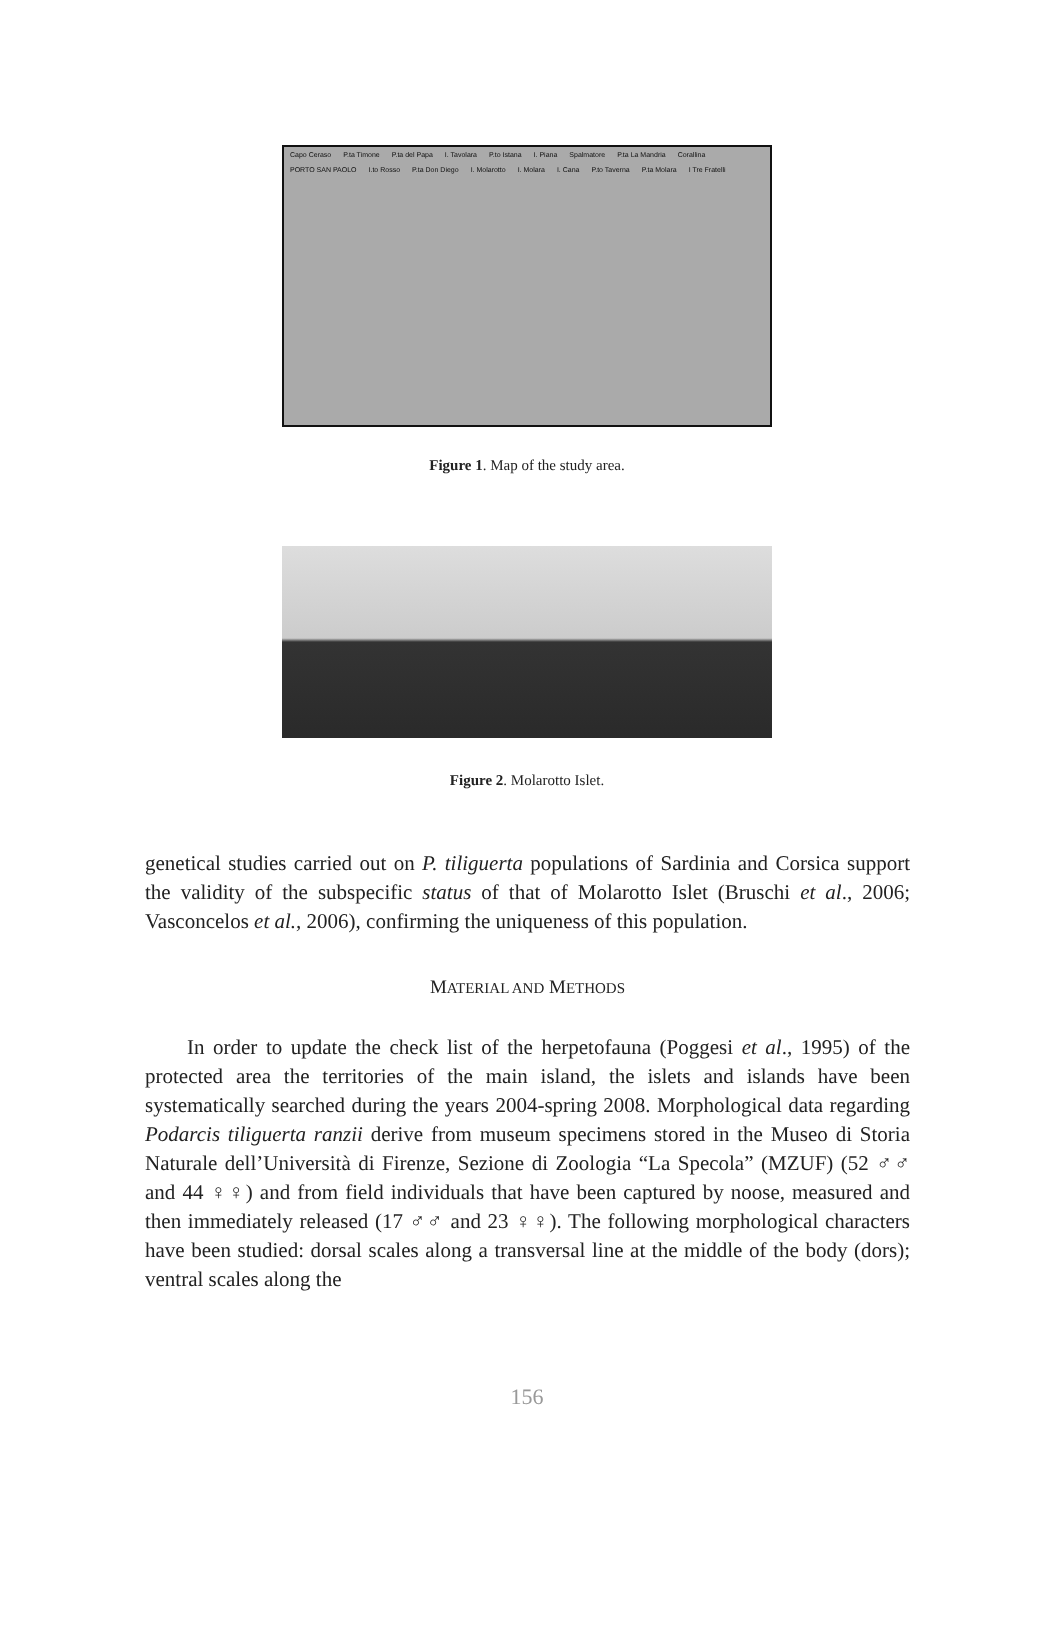Capo Ceraso P.ta Timone P.ta del Papa I. Tavolara P.to Istana I. Piana Spalmatore P.ta La Mandria Corallina PORTO SAN PAOLO I.to Rosso P.ta Don Diego I. Molarotto I. Molara I. Cana P.to Taverna P.ta Molara I Tre Fratelli
Figure 1. Map of the study area.
Figure 2. Molarotto Islet.
genetical studies carried out on P. tiliguerta populations of Sardinia and Corsica support the validity of the subspecific status of that of Molarotto Islet (Bruschi et al., 2006; Vasconcelos et al., 2006), confirming the uniqueness of this population.
MATERIAL AND METHODS
In order to update the check list of the herpetofauna (Poggesi et al., 1995) of the protected area the territories of the main island, the islets and islands have been systematically searched during the years 2004-spring 2008. Morphological data regarding Podarcis tiliguerta ranzii derive from museum specimens stored in the Museo di Storia Naturale dell’Università di Firenze, Sezione di Zoologia “La Specola” (MZUF) (52 ♂♂ and 44 ♀♀) and from field individuals that have been captured by noose, measured and then immediately released (17 ♂♂ and 23 ♀♀). The following morphological characters have been studied: dorsal scales along a transversal line at the middle of the body (dors); ventral scales along the
156